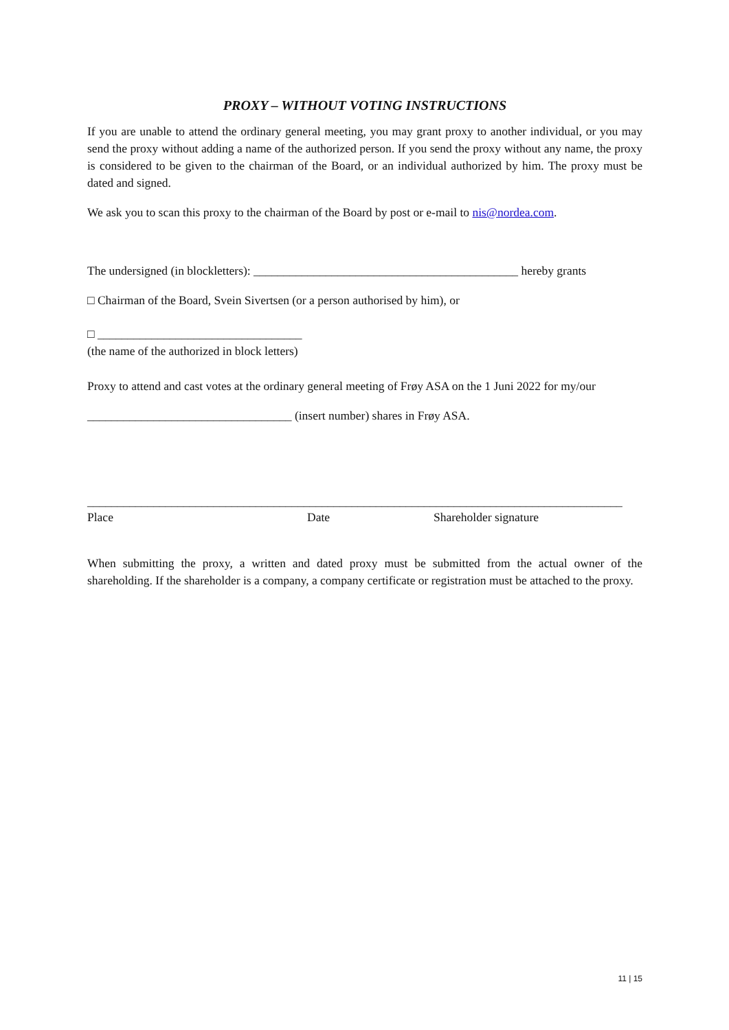PROXY – WITHOUT VOTING INSTRUCTIONS
If you are unable to attend the ordinary general meeting, you may grant proxy to another individual, or you may send the proxy without adding a name of the authorized person. If you send the proxy without any name, the proxy is considered to be given to the chairman of the Board, or an individual authorized by him. The proxy must be dated and signed.
We ask you to scan this proxy to the chairman of the Board by post or e-mail to nis@nordea.com.
The undersigned (in blockletters): ____________________________________________ hereby grants
□ Chairman of the Board, Svein Sivertsen (or a person authorised by him), or
□ __________________________________
(the name of the authorized in block letters)
Proxy to attend and cast votes at the ordinary general meeting of Frøy ASA on the 1 Juni 2022 for my/our
__________________________________ (insert number) shares in Frøy ASA.
_________________________________________________________________________________________
Place Date Shareholder signature
When submitting the proxy, a written and dated proxy must be submitted from the actual owner of the shareholding. If the shareholder is a company, a company certificate or registration must be attached to the proxy.
11 | 15